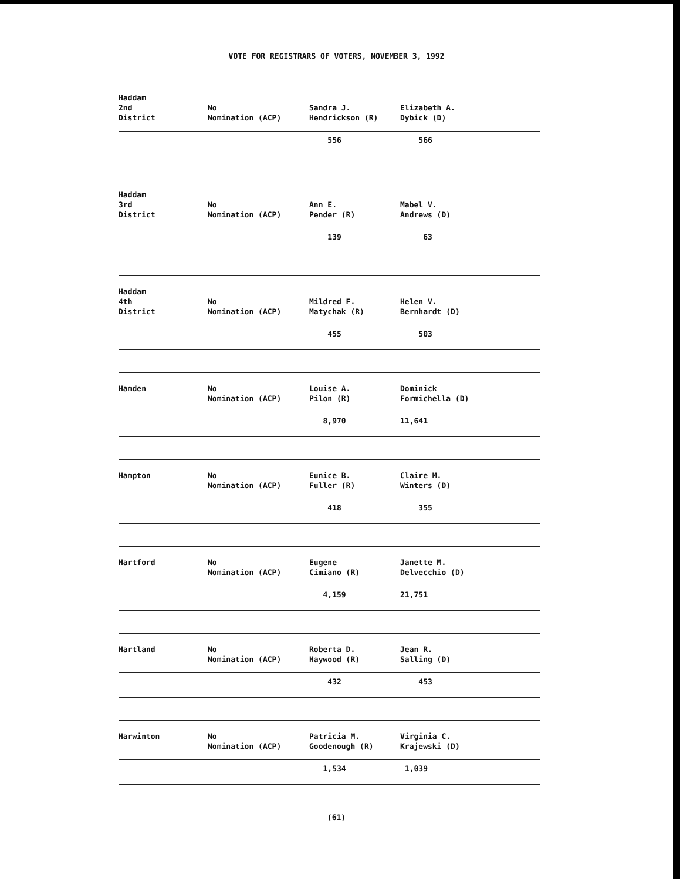VOTE FOR REGISTRARS OF VOTERS, NOVEMBER 3, 1992
| Haddam 2nd District | No Nomination (ACP) | Sandra J. Hendrickson (R) | Elizabeth A. Dybick (D) |
| | | 556 | 566 |
| Haddam 3rd District | No Nomination (ACP) | Ann E. Pender (R) | Mabel V. Andrews (D) |
| | | 139 | 63 |
| Haddam 4th District | No Nomination (ACP) | Mildred F. Matychak (R) | Helen V. Bernhardt (D) |
| | | 455 | 503 |
| Hamden | No Nomination (ACP) | Louise A. Pilon (R) | Dominick Formichella (D) |
| | | 8,970 | 11,641 |
| Hampton | No Nomination (ACP) | Eunice B. Fuller (R) | Claire M. Winters (D) |
| | | 418 | 355 |
| Hartford | No Nomination (ACP) | Eugene Cimiano (R) | Janette M. Delvecchio (D) |
| | | 4,159 | 21,751 |
| Hartland | No Nomination (ACP) | Roberta D. Haywood (R) | Jean R. Salling (D) |
| | | 432 | 453 |
| Harwinton | No Nomination (ACP) | Patricia M. Goodenough (R) | Virginia C. Krajewski (D) |
| | | 1,534 | 1,039 |
(61)